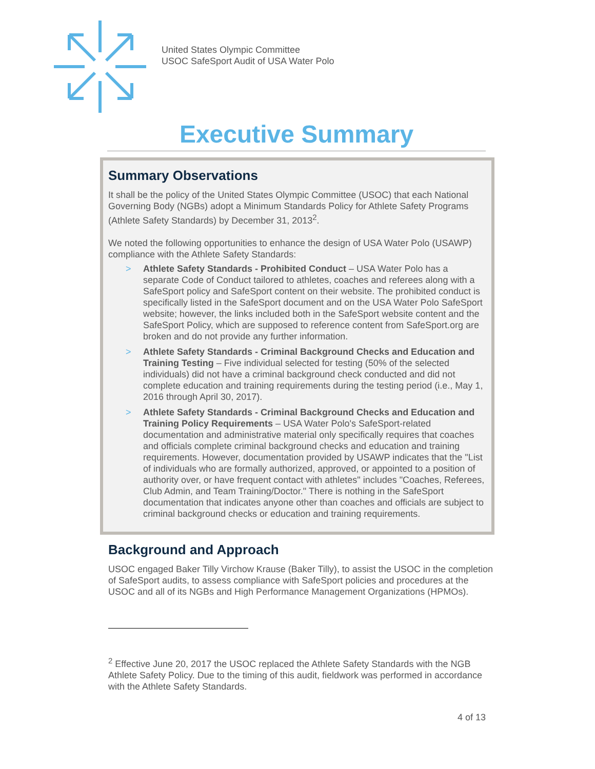United States Olympic Committee
USOC SafeSport Audit of USA Water Polo
Executive Summary
Summary Observations
It shall be the policy of the United States Olympic Committee (USOC) that each National Governing Body (NGBs) adopt a Minimum Standards Policy for Athlete Safety Programs (Athlete Safety Standards) by December 31, 2013<sup>2</sup>.
We noted the following opportunities to enhance the design of USA Water Polo (USAWP) compliance with the Athlete Safety Standards:
> Athlete Safety Standards - Prohibited Conduct – USA Water Polo has a separate Code of Conduct tailored to athletes, coaches and referees along with a SafeSport policy and SafeSport content on their website. The prohibited conduct is specifically listed in the SafeSport document and on the USA Water Polo SafeSport website; however, the links included both in the SafeSport website content and the SafeSport Policy, which are supposed to reference content from SafeSport.org are broken and do not provide any further information.
> Athlete Safety Standards - Criminal Background Checks and Education and Training Testing – Five individual selected for testing (50% of the selected individuals) did not have a criminal background check conducted and did not complete education and training requirements during the testing period (i.e., May 1, 2016 through April 30, 2017).
> Athlete Safety Standards - Criminal Background Checks and Education and Training Policy Requirements – USA Water Polo's SafeSport-related documentation and administrative material only specifically requires that coaches and officials complete criminal background checks and education and training requirements. However, documentation provided by USAWP indicates that the "List of individuals who are formally authorized, approved, or appointed to a position of authority over, or have frequent contact with athletes" includes "Coaches, Referees, Club Admin, and Team Training/Doctor." There is nothing in the SafeSport documentation that indicates anyone other than coaches and officials are subject to criminal background checks or education and training requirements.
Background and Approach
USOC engaged Baker Tilly Virchow Krause (Baker Tilly), to assist the USOC in the completion of SafeSport audits, to assess compliance with SafeSport policies and procedures at the USOC and all of its NGBs and High Performance Management Organizations (HPMOs).
<sup>2</sup> Effective June 20, 2017 the USOC replaced the Athlete Safety Standards with the NGB Athlete Safety Policy. Due to the timing of this audit, fieldwork was performed in accordance with the Athlete Safety Standards.
4 of 13